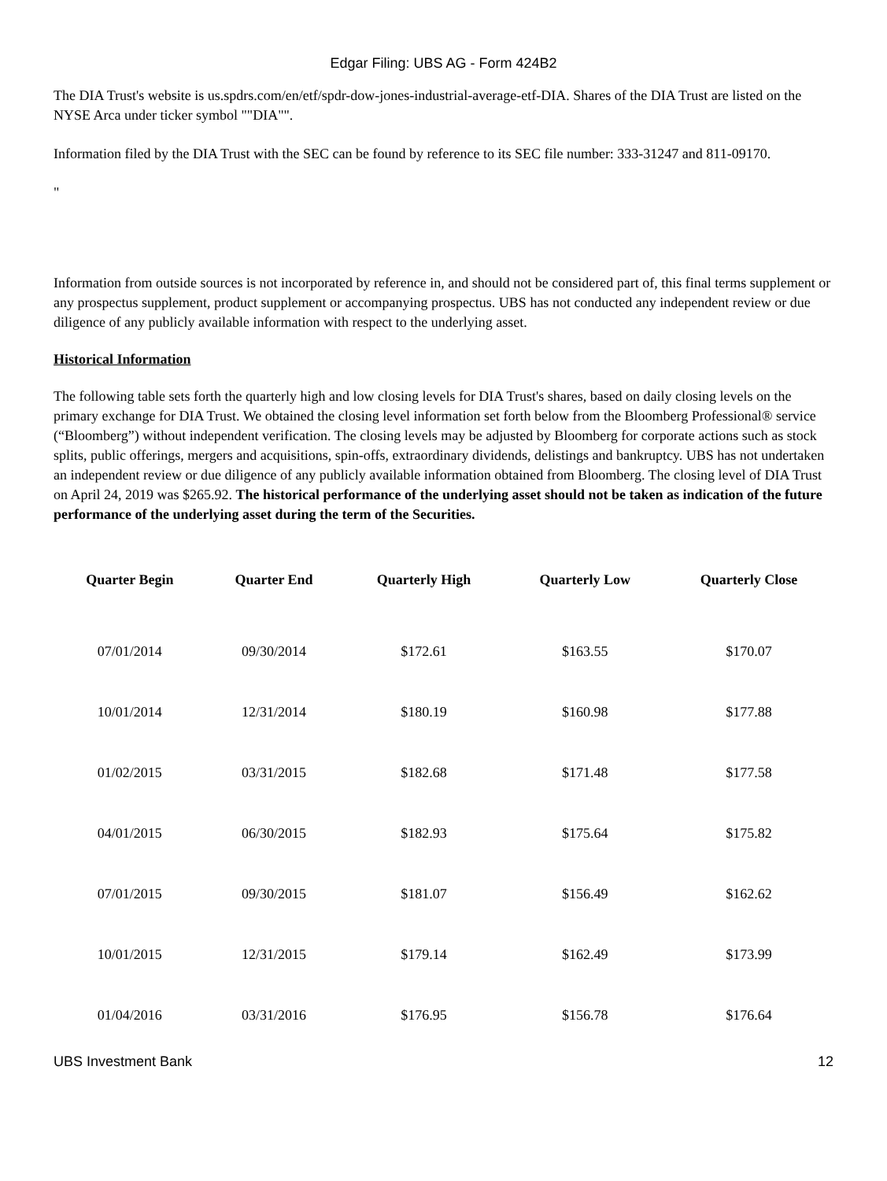Edgar Filing: UBS AG - Form 424B2
The DIA Trust's website is us.spdrs.com/en/etf/spdr-dow-jones-industrial-average-etf-DIA. Shares of the DIA Trust are listed on the NYSE Arca under ticker symbol ""DIA"".
Information filed by the DIA Trust with the SEC can be found by reference to its SEC file number: 333-31247 and 811-09170.
"
Information from outside sources is not incorporated by reference in, and should not be considered part of, this final terms supplement or any prospectus supplement, product supplement or accompanying prospectus. UBS has not conducted any independent review or due diligence of any publicly available information with respect to the underlying asset.
Historical Information
The following table sets forth the quarterly high and low closing levels for DIA Trust's shares, based on daily closing levels on the primary exchange for DIA Trust. We obtained the closing level information set forth below from the Bloomberg Professional® service (“Bloomberg”) without independent verification. The closing levels may be adjusted by Bloomberg for corporate actions such as stock splits, public offerings, mergers and acquisitions, spin-offs, extraordinary dividends, delistings and bankruptcy. UBS has not undertaken an independent review or due diligence of any publicly available information obtained from Bloomberg. The closing level of DIA Trust on April 24, 2019 was $265.92. The historical performance of the underlying asset should not be taken as indication of the future performance of the underlying asset during the term of the Securities.
| Quarter Begin | Quarter End | Quarterly High | Quarterly Low | Quarterly Close |
| --- | --- | --- | --- | --- |
| 07/01/2014 | 09/30/2014 | $172.61 | $163.55 | $170.07 |
| 10/01/2014 | 12/31/2014 | $180.19 | $160.98 | $177.88 |
| 01/02/2015 | 03/31/2015 | $182.68 | $171.48 | $177.58 |
| 04/01/2015 | 06/30/2015 | $182.93 | $175.64 | $175.82 |
| 07/01/2015 | 09/30/2015 | $181.07 | $156.49 | $162.62 |
| 10/01/2015 | 12/31/2015 | $179.14 | $162.49 | $173.99 |
| 01/04/2016 | 03/31/2016 | $176.95 | $156.78 | $176.64 |
UBS Investment Bank 12